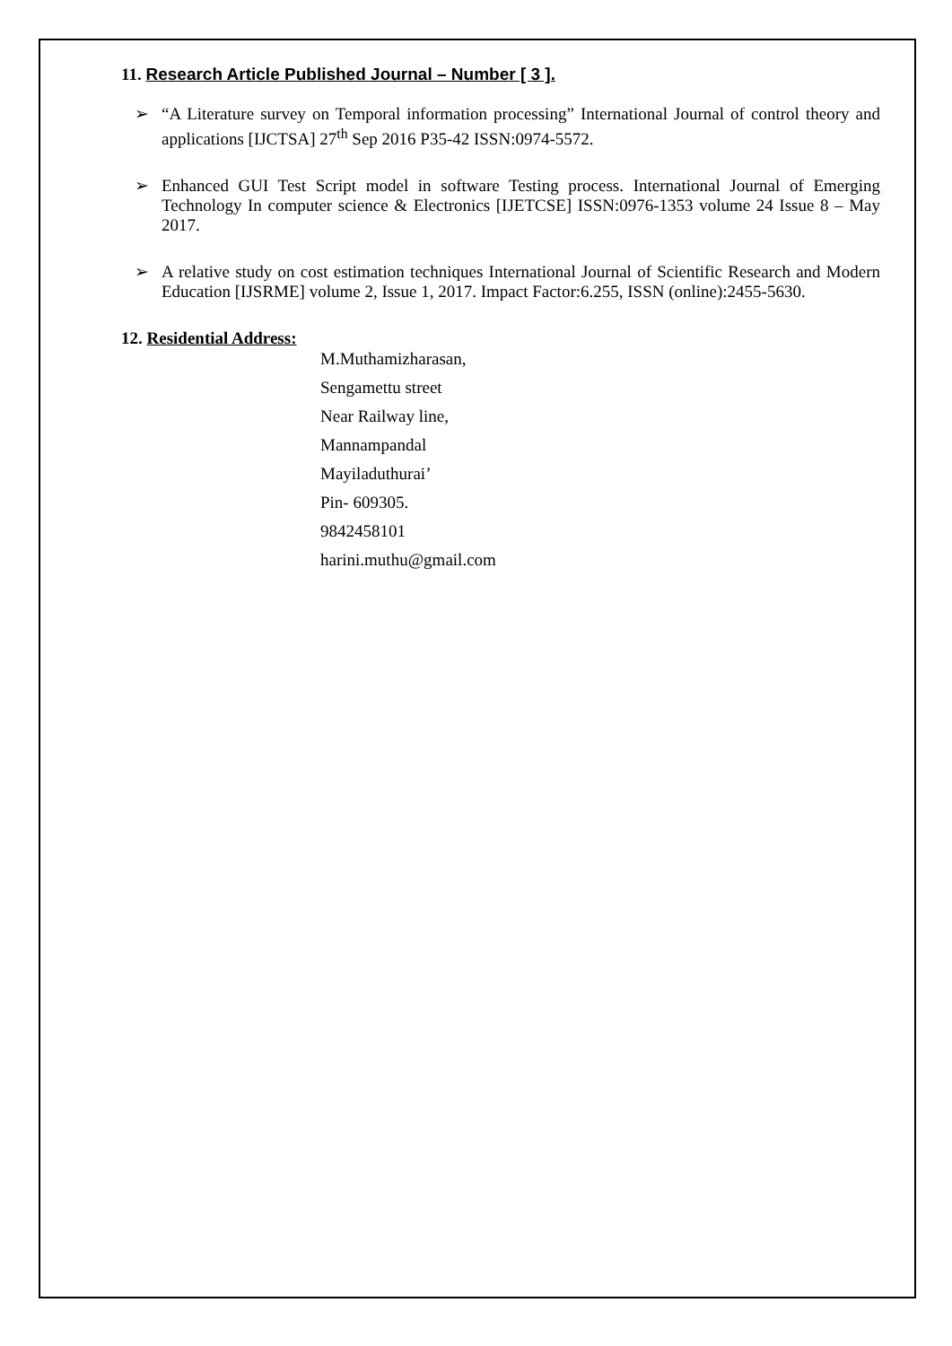11. Research Article Published Journal – Number [ 3 ].
➢ “A Literature survey on Temporal information processing” International Journal of control theory and applications [IJCTSA] 27<sup>th</sup> Sep 2016 P35-42 ISSN:0974-5572.
➢ Enhanced GUI Test Script model in software Testing process. International Journal of Emerging Technology In computer science & Electronics [IJETCSE] ISSN:0976-1353 volume 24 Issue 8 – May 2017.
➢ A relative study on cost estimation techniques International Journal of Scientific Research and Modern Education [IJSRME] volume 2, Issue 1, 2017. Impact Factor:6.255, ISSN (online):2455-5630.
12. Residential Address:
M.Muthamizharasan,
Sengamettu street
Near Railway line,
Mannampandal
Mayiladuthurai’
Pin- 609305.
9842458101
harini.muthu@gmail.com